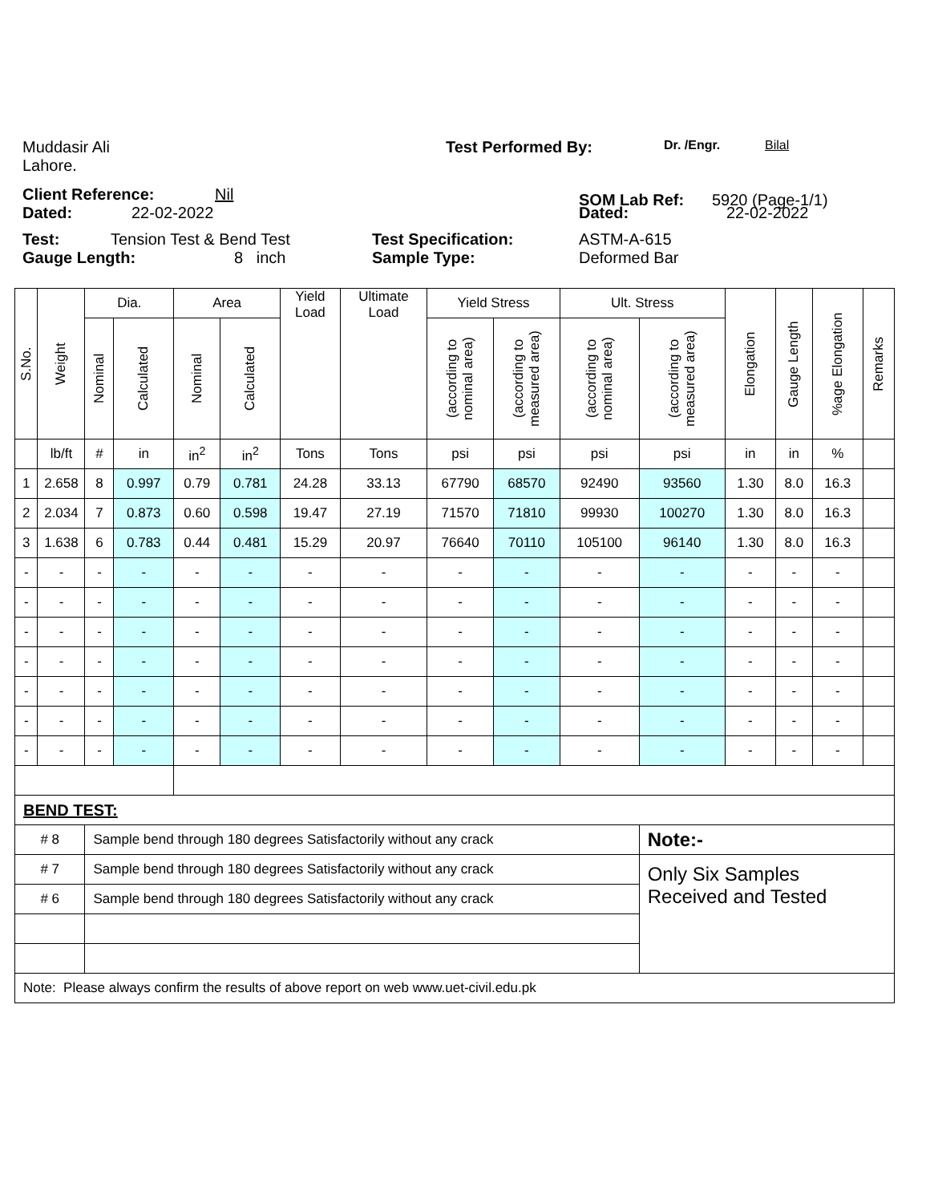Muddasir Ali Test Performed By: Dr. /Engr. Bilal
Lahore.
SOM Lab Ref: 5920 (Page-1/1)
Client Reference: Nil
Dated: 22-02-2022 Dated: 22-02-2022
Test: Tension Test & Bend Test Test Specification: ASTM-A-615
Gauge Length: 8 inch Sample Type: Deformed Bar
| S.No. | Weight | Dia. | | Area | | Yield Load | Ultimate Load | Yield Stress | | Ult. Stress | | Elongation | Gauge Length | %age Elongation | Remarks |
| --- | --- | --- | --- | --- | --- | --- | --- | --- | --- | --- | --- | --- | --- | --- | --- |
| | | Nominal | Calculated | Nominal | Calculated | | | (according to nominal area) | (according to measured area) | (according to nominal area) | (according to measured area) | | | | |
| | lb/ft | # | in | in<sup>2</sup> | in<sup>2</sup> | Tons | Tons | psi | psi | psi | psi | in | in | % | |
| 1 | 2.658 | 8 | 0.997 | 0.79 | 0.781 | 24.28 | 33.13 | 67790 | 68570 | 92490 | 93560 | 1.30 | 8.0 | 16.3 | |
| 2 | 2.034 | 7 | 0.873 | 0.60 | 0.598 | 19.47 | 27.19 | 71570 | 71810 | 99930 | 100270 | 1.30 | 8.0 | 16.3 | |
| 3 | 1.638 | 6 | 0.783 | 0.44 | 0.481 | 15.29 | 20.97 | 76640 | 70110 | 105100 | 96140 | 1.30 | 8.0 | 16.3 | |
| - | - | - | - | - | - | - | - | - | - | - | - | - | - | - | |
| - | - | - | - | - | - | - | - | - | - | - | - | - | - | - | |
| - | - | - | - | - | - | - | - | - | - | - | - | - | - | - | |
| - | - | - | - | - | - | - | - | - | - | - | - | - | - | - | |
| - | - | - | - | - | - | - | - | - | - | - | - | - | - | - | |
| - | - | - | - | - | - | - | - | - | - | - | - | - | - | - | |
| - | - | - | - | - | - | - | - | - | - | - | - | - | - | - | |
| BEND TEST: | | | | | | | | | | | | | | | |
| # 8 | | Sample bend through 180 degrees Satisfactorily without any crack | | | | | | | | | Note:- | | | | |
| # 7 | | Sample bend through 180 degrees Satisfactorily without any crack | | | | | | | | | Only Six Samples Received and Tested | | | | |
| # 6 | | Sample bend through 180 degrees Satisfactorily without any crack | | | | | | | | | | | | | |
| Note: Please always confirm the results of above report on web www.uet-civil.edu.pk | | | | | | | | | | | | | | | |